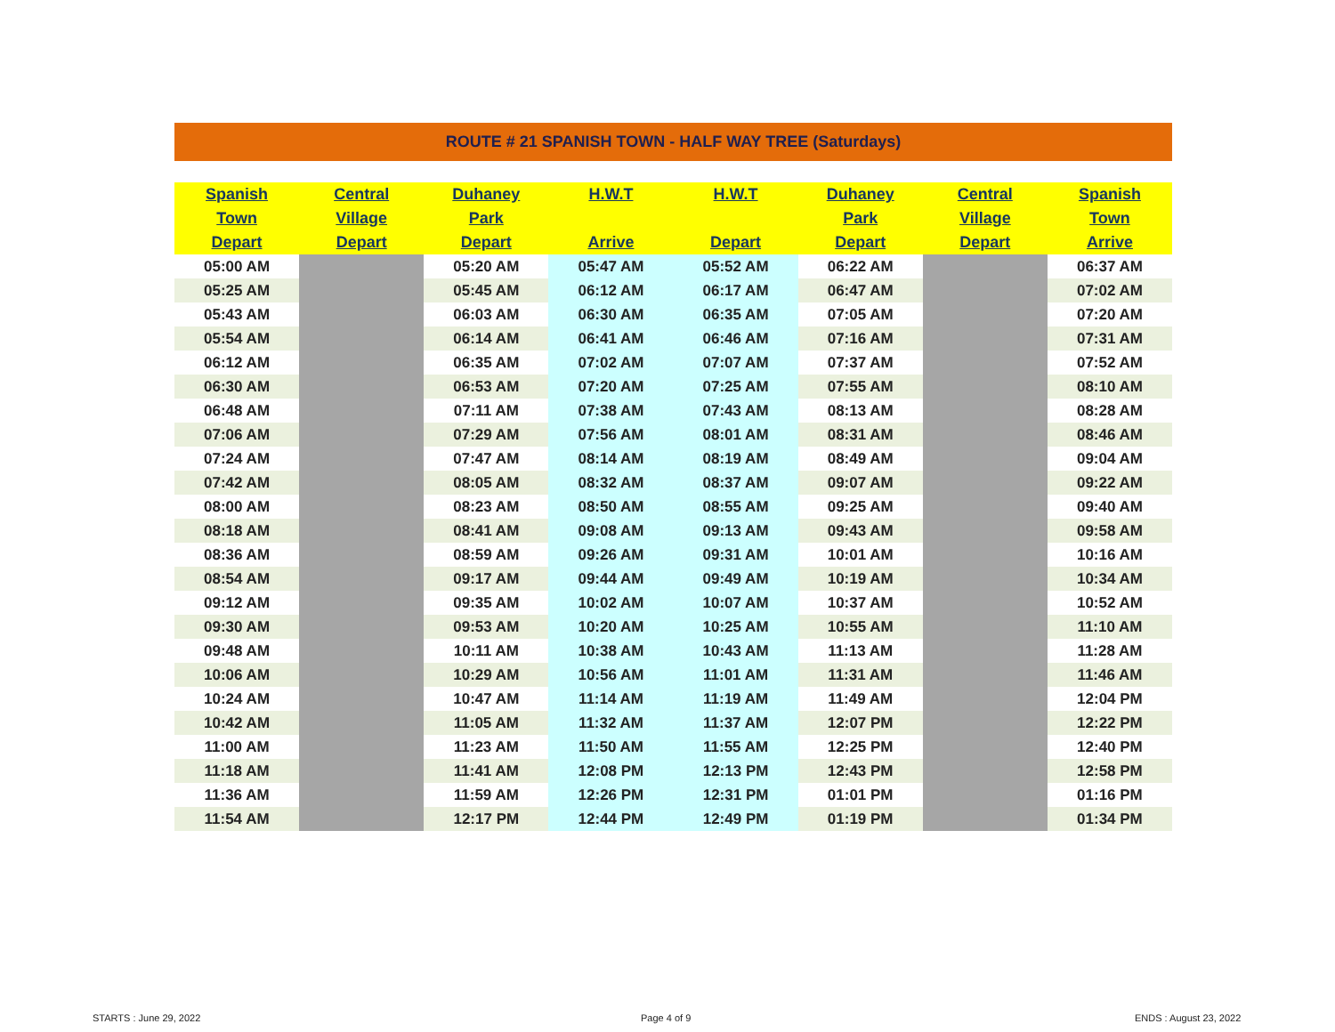ROUTE # 21 SPANISH TOWN - HALF WAY TREE (Saturdays)
| Spanish | Central | Duhaney | H.W.T | H.W.T | Duhaney | Central | Spanish |
| --- | --- | --- | --- | --- | --- | --- | --- |
| Town | Village | Park | | | Park | Village | Town |
| Depart | Depart | Depart | Arrive | Depart | Depart | Depart | Arrive |
| 05:00 AM | | 05:20 AM | 05:47 AM | 05:52 AM | 06:22 AM | | 06:37 AM |
| 05:25 AM | | 05:45 AM | 06:12 AM | 06:17 AM | 06:47 AM | | 07:02 AM |
| 05:43 AM | | 06:03 AM | 06:30 AM | 06:35 AM | 07:05 AM | | 07:20 AM |
| 05:54 AM | | 06:14 AM | 06:41 AM | 06:46 AM | 07:16 AM | | 07:31 AM |
| 06:12 AM | | 06:35 AM | 07:02 AM | 07:07 AM | 07:37 AM | | 07:52 AM |
| 06:30 AM | | 06:53 AM | 07:20 AM | 07:25 AM | 07:55 AM | | 08:10 AM |
| 06:48 AM | | 07:11 AM | 07:38 AM | 07:43 AM | 08:13 AM | | 08:28 AM |
| 07:06 AM | | 07:29 AM | 07:56 AM | 08:01 AM | 08:31 AM | | 08:46 AM |
| 07:24 AM | | 07:47 AM | 08:14 AM | 08:19 AM | 08:49 AM | | 09:04 AM |
| 07:42 AM | | 08:05 AM | 08:32 AM | 08:37 AM | 09:07 AM | | 09:22 AM |
| 08:00 AM | | 08:23 AM | 08:50 AM | 08:55 AM | 09:25 AM | | 09:40 AM |
| 08:18 AM | | 08:41 AM | 09:08 AM | 09:13 AM | 09:43 AM | | 09:58 AM |
| 08:36 AM | | 08:59 AM | 09:26 AM | 09:31 AM | 10:01 AM | | 10:16 AM |
| 08:54 AM | | 09:17 AM | 09:44 AM | 09:49 AM | 10:19 AM | | 10:34 AM |
| 09:12 AM | | 09:35 AM | 10:02 AM | 10:07 AM | 10:37 AM | | 10:52 AM |
| 09:30 AM | | 09:53 AM | 10:20 AM | 10:25 AM | 10:55 AM | | 11:10 AM |
| 09:48 AM | | 10:11 AM | 10:38 AM | 10:43 AM | 11:13 AM | | 11:28 AM |
| 10:06 AM | | 10:29 AM | 10:56 AM | 11:01 AM | 11:31 AM | | 11:46 AM |
| 10:24 AM | | 10:47 AM | 11:14 AM | 11:19 AM | 11:49 AM | | 12:04 PM |
| 10:42 AM | | 11:05 AM | 11:32 AM | 11:37 AM | 12:07 PM | | 12:22 PM |
| 11:00 AM | | 11:23 AM | 11:50 AM | 11:55 AM | 12:25 PM | | 12:40 PM |
| 11:18 AM | | 11:41 AM | 12:08 PM | 12:13 PM | 12:43 PM | | 12:58 PM |
| 11:36 AM | | 11:59 AM | 12:26 PM | 12:31 PM | 01:01 PM | | 01:16 PM |
| 11:54 AM | | 12:17 PM | 12:44 PM | 12:49 PM | 01:19 PM | | 01:34 PM |
STARTS : June 29, 2022 Page 4 of 9 ENDS : August 23, 2022